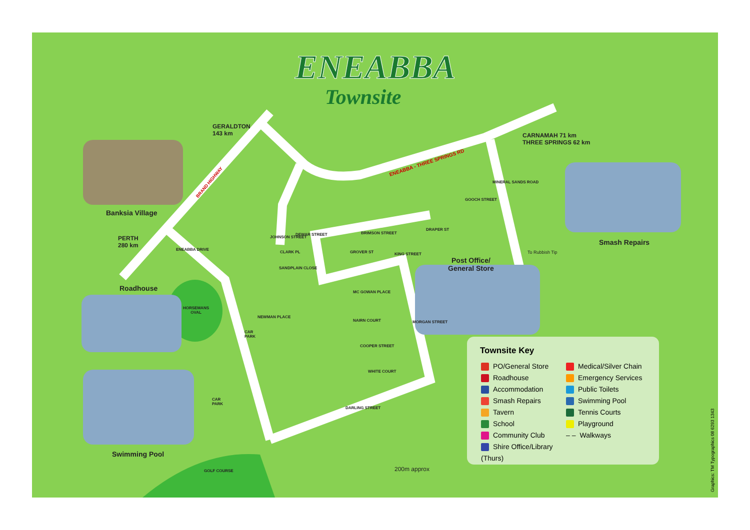ENEABBA
Townsite
GERALDTON
143 km
CARNAMAH 71 km
THREE SPRINGS 62 km
PERTH
280 km
Banksia Village
Smash Repairs
Post Office/
General Store
Roadhouse
Swimming Pool
HORSEMANS
OVAL
GOLF COURSE
CAR
PARK
CAR
PARK
BRAND HIGHWAY
ENEABBA - THREE SPRINGS RD
GOOCH STREET
BRIMSON STREET
DEWAR STREET
KING STREET
SANDPLAIN CLOSE
MC GOWAN PLACE
NAIRN COURT
COOPER STREET
WHITE COURT
DARLING STREET
ENEABBA DRIVE
NEWMAN PLACE
MORGAN STREET
JOHNSON STREET
CLARK PL GROVER ST
DRAPER ST
MINERAL SANDS ROAD
To Rubbish Tip
200m approx
Townsite Key
PO/General Store
Roadhouse
Accommodation
Smash Repairs
Tavern
School
Community Club
Shire Office/Library (Thurs)
Medical/Silver Chain
Emergency Services
Public Toilets
Swimming Pool
Tennis Courts
Playground
– – Walkways
Graphics: TM Typographics 08 6293 1343